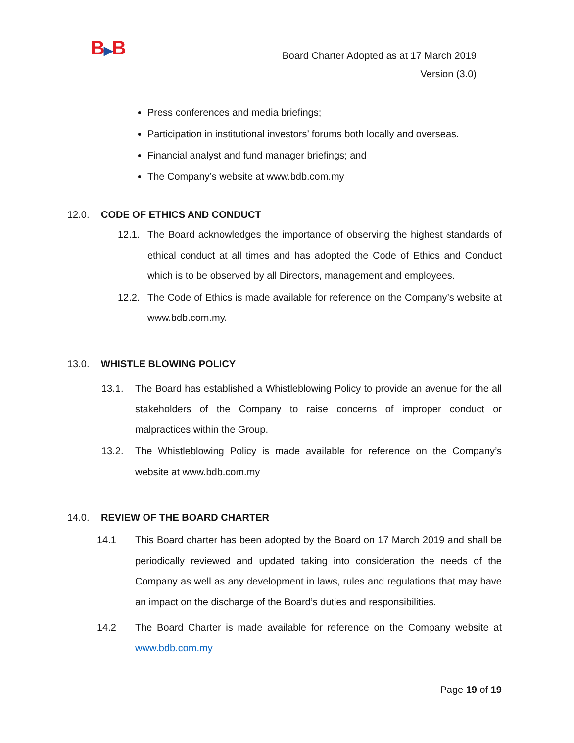B▶B
Board Charter Adopted as at 17 March 2019
Version (3.0)
Press conferences and media briefings;
Participation in institutional investors’ forums both locally and overseas.
Financial analyst and fund manager briefings; and
The Company’s website at www.bdb.com.my
12.0. CODE OF ETHICS AND CONDUCT
12.1. The Board acknowledges the importance of observing the highest standards of ethical conduct at all times and has adopted the Code of Ethics and Conduct which is to be observed by all Directors, management and employees.
12.2. The Code of Ethics is made available for reference on the Company’s website at www.bdb.com.my.
13.0. WHISTLE BLOWING POLICY
13.1. The Board has established a Whistleblowing Policy to provide an avenue for the all stakeholders of the Company to raise concerns of improper conduct or malpractices within the Group.
13.2. The Whistleblowing Policy is made available for reference on the Company’s website at www.bdb.com.my
14.0. REVIEW OF THE BOARD CHARTER
14.1 This Board charter has been adopted by the Board on 17 March 2019 and shall be periodically reviewed and updated taking into consideration the needs of the Company as well as any development in laws, rules and regulations that may have an impact on the discharge of the Board’s duties and responsibilities.
14.2 The Board Charter is made available for reference on the Company website at www.bdb.com.my
Page 19 of 19